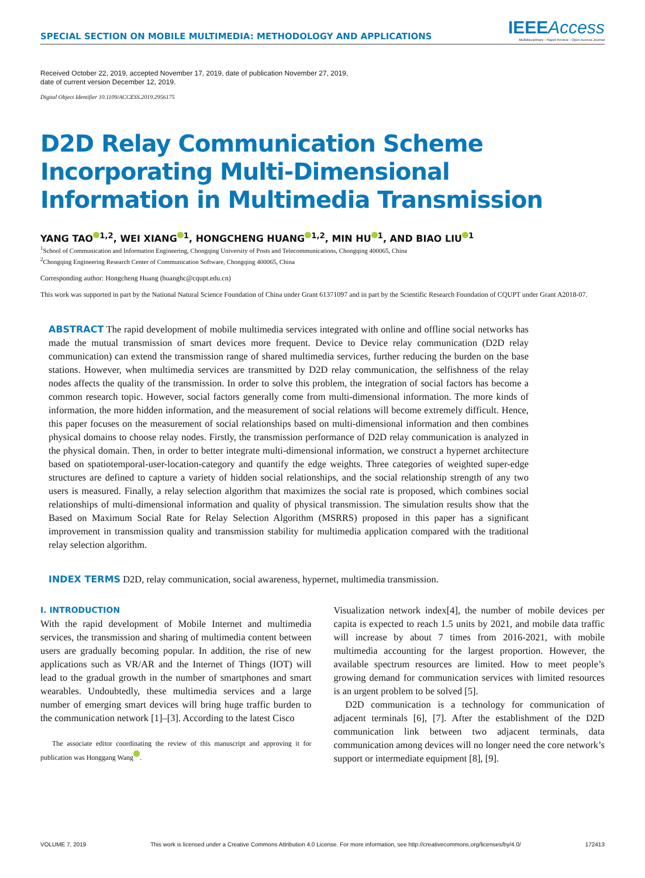SPECIAL SECTION ON MOBILE MULTIMEDIA: METHODOLOGY AND APPLICATIONS
IEEE Access
Multidisciplinary ⁝ Rapid Review ⁝ Open Access Journal
Received October 22, 2019, accepted November 17, 2019, date of publication November 27, 2019,
date of current version December 12, 2019.
Digital Object Identifier 10.1109/ACCESS.2019.2956175
D2D Relay Communication Scheme Incorporating Multi-Dimensional Information in Multimedia Transmission
YANG TAO<sup>1,2</sup>, WEI XIANG<sup>1</sup>, HONGCHENG HUANG<sup>1,2</sup>, MIN HU<sup>1</sup>, AND BIAO LIU<sup>1</sup>
<sup>1</sup> School of Communication and Information Engineering, Chongqing University of Posts and Telecommunications, Chongqing 400065, China
<sup>2</sup> Chongqing Engineering Research Center of Communication Software, Chongqing 400065, China
Corresponding author: Hongcheng Huang (huanghc@cqupt.edu.cn)
This work was supported in part by the National Natural Science Foundation of China under Grant 61371097 and in part by the Scientific Research Foundation of CQUPT under Grant A2018-07.
ABSTRACT The rapid development of mobile multimedia services integrated with online and offline social networks has made the mutual transmission of smart devices more frequent. Device to Device relay communication (D2D relay communication) can extend the transmission range of shared multimedia services, further reducing the burden on the base stations. However, when multimedia services are transmitted by D2D relay communication, the selfishness of the relay nodes affects the quality of the transmission. In order to solve this problem, the integration of social factors has become a common research topic. However, social factors generally come from multi-dimensional information. The more kinds of information, the more hidden information, and the measurement of social relations will become extremely difficult. Hence, this paper focuses on the measurement of social relationships based on multi-dimensional information and then combines physical domains to choose relay nodes. Firstly, the transmission performance of D2D relay communication is analyzed in the physical domain. Then, in order to better integrate multi-dimensional information, we construct a hypernet architecture based on spatiotemporal-user-location-category and quantify the edge weights. Three categories of weighted super-edge structures are defined to capture a variety of hidden social relationships, and the social relationship strength of any two users is measured. Finally, a relay selection algorithm that maximizes the social rate is proposed, which combines social relationships of multi-dimensional information and quality of physical transmission. The simulation results show that the Based on Maximum Social Rate for Relay Selection Algorithm (MSRRS) proposed in this paper has a significant improvement in transmission quality and transmission stability for multimedia application compared with the traditional relay selection algorithm.
INDEX TERMS D2D, relay communication, social awareness, hypernet, multimedia transmission.
I. INTRODUCTION
With the rapid development of Mobile Internet and multimedia services, the transmission and sharing of multimedia content between users are gradually becoming popular. In addition, the rise of new applications such as VR/AR and the Internet of Things (IOT) will lead to the gradual growth in the number of smartphones and smart wearables. Undoubtedly, these multimedia services and a large number of emerging smart devices will bring huge traffic burden to the communication network [1]–[3]. According to the latest Cisco
The associate editor coordinating the review of this manuscript and approving it for publication was Honggang Wang .
Visualization network index[4], the number of mobile devices per capita is expected to reach 1.5 units by 2021, and mobile data traffic will increase by about 7 times from 2016-2021, with mobile multimedia accounting for the largest proportion. However, the available spectrum resources are limited. How to meet people’s growing demand for communication services with limited resources is an urgent problem to be solved [5].
D2D communication is a technology for communication of adjacent terminals [6], [7]. After the establishment of the D2D communication link between two adjacent terminals, data communication among devices will no longer need the core network’s support or intermediate equipment [8], [9].
VOLUME 7, 2019 This work is licensed under a Creative Commons Attribution 4.0 License. For more information, see http://creativecommons.org/licenses/by/4.0/ 172413